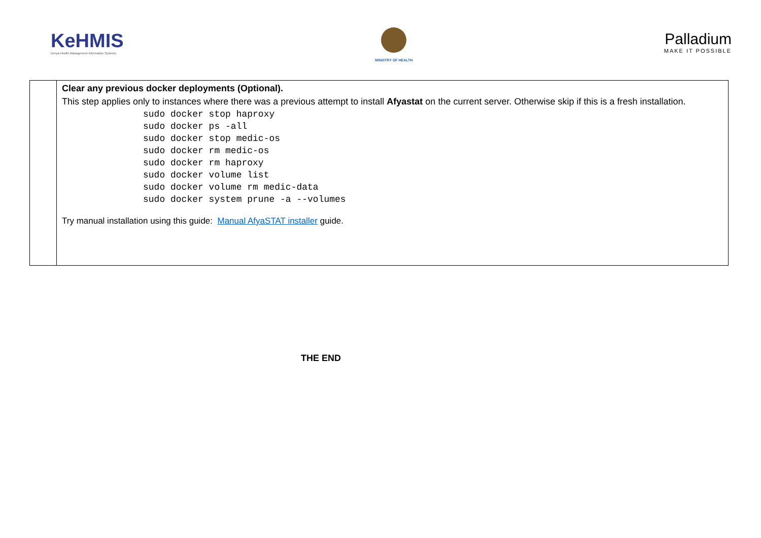KeHMIS
Kenya Health Management Information Systems
MINISTRY OF HEALTH
Palladium
MAKE IT POSSIBLE
| | Clear any previous docker deployments (Optional). This step applies only to instances where there was a previous attempt to install Afyastat on the current server. Otherwise skip if this is a fresh installation. sudo docker stop haproxy sudo docker ps -all sudo docker stop medic-os sudo docker rm medic-os sudo docker rm haproxy sudo docker volume list sudo docker volume rm medic-data sudo docker system prune -a --volumes Try manual installation using this guide: Manual AfyaSTAT installer guide. |
THE END